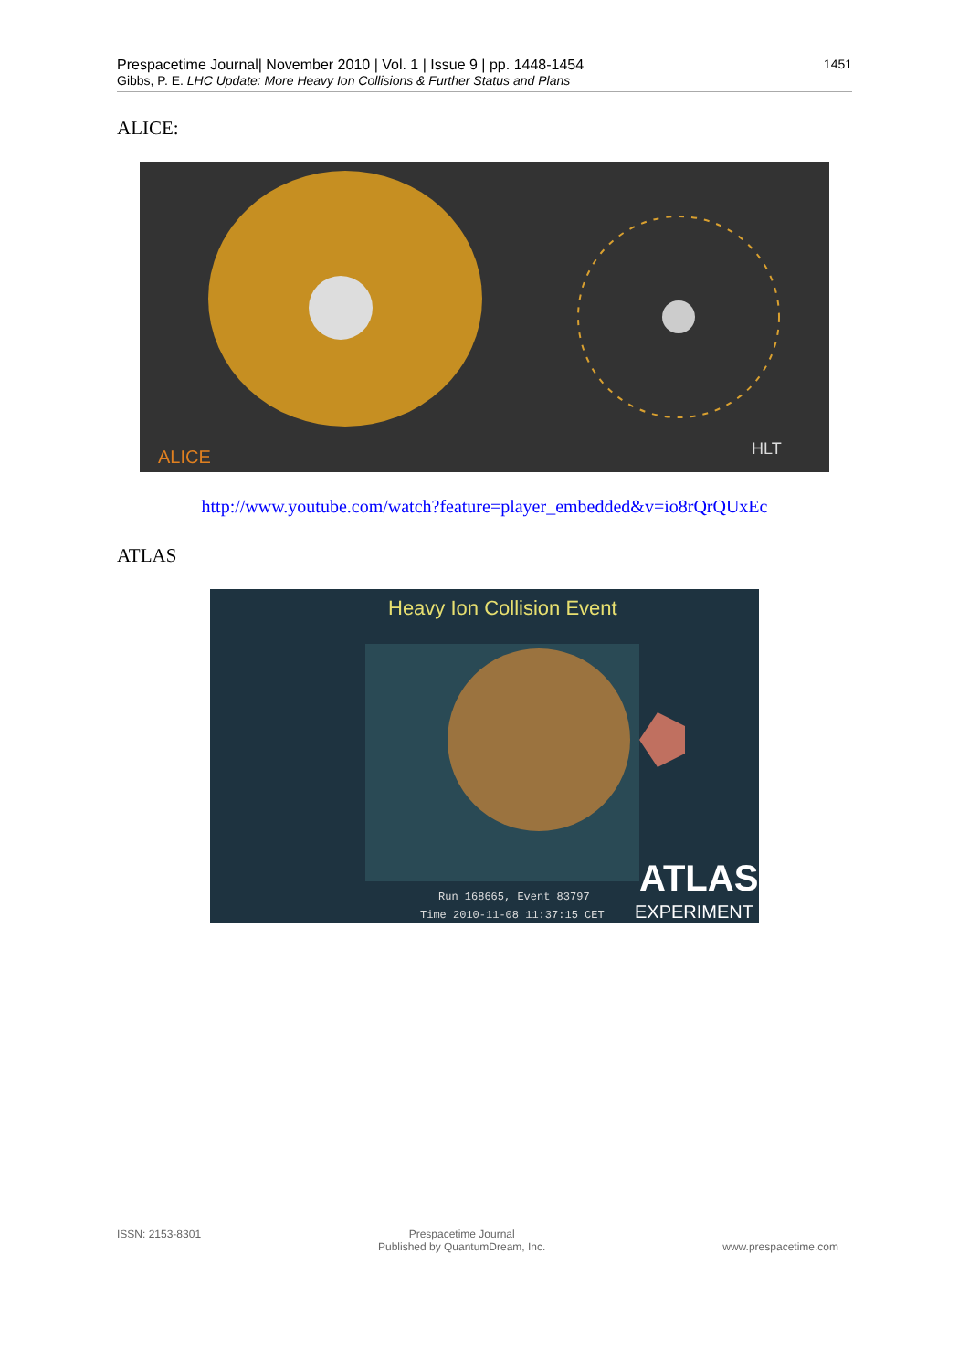Prespacetime Journal| November 2010 | Vol. 1 | Issue 9 | pp. 1448-1454 1451
Gibbs, P. E. LHC Update: More Heavy Ion Collisions & Further Status and Plans
ALICE:
ALICE
HLT
http://www.youtube.com/watch?feature=player_embedded&v=io8rQrQUxEc
ATLAS
Heavy Ion Collision Event
ATLAS
EXPERIMENT
Run 168665, Event 83797
Time 2010-11-08 11:37:15 CET
ISSN: 2153-8301 Prespacetime Journal
Published by QuantumDream, Inc. www.prespacetime.com